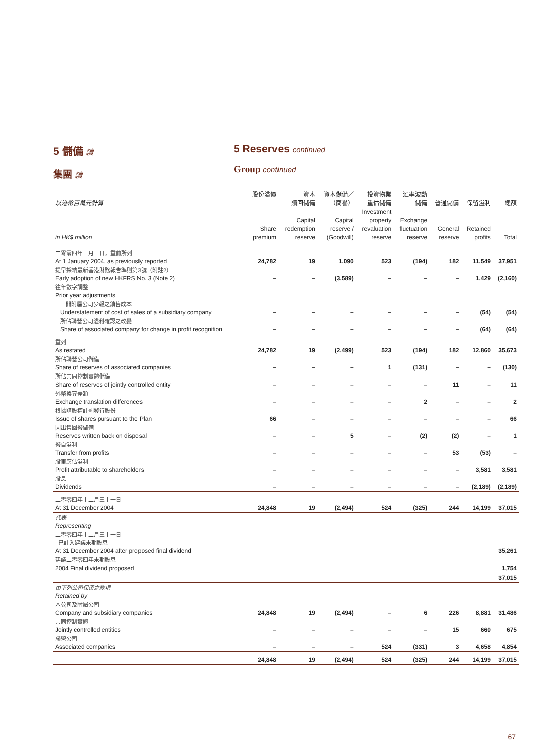5 儲備 續
集團 續
5 Reserves continued
Group continued
| 以港幣百萬元計算 in HK$ million | 股份溢價 Share premium | 資本 贖回儲備 Capital redemption reserve | 資本儲備／ （商譽） Capital reserve / (Goodwill) | 投資物業 重估儲備 Investment property revaluation reserve | 滙率波動 儲備 Exchange fluctuation reserve | 普通儲備 General reserve | 保留溢利 Retained profits | 總額 Total |
| --- | --- | --- | --- | --- | --- | --- | --- | --- |
| 二零零四年一月一日，重前所列 At 1 January 2004, as previously reported | 24,782 | 19 | 1,090 | 523 | (194) | 182 | 11,549 | 37,951 |
| 提早採納最新香港財務報告準則第3號（附註2） Early adoption of new HKFRS No. 3 (Note 2) | – | – | (3,589) | – | – | – | 1,429 | (2,160) |
| 往年數字調整 Prior year adjustments | | | | | | | | |
| 一間附屬公司少報之銷售成本 Understatement of cost of sales of a subsidiary company | – | – | – | – | – | – | (54) | (54) |
| 所佔聯營公司溢利確認之改變 Share of associated company for change in profit recognition | – | – | – | – | – | – | (64) | (64) |
| 重列 As restated | 24,782 | 19 | (2,499) | 523 | (194) | 182 | 12,860 | 35,673 |
| 所佔聯營公司儲備 Share of reserves of associated companies | – | – | – | 1 | (131) | – | – | (130) |
| 所佔共同控制實體儲備 Share of reserves of jointly controlled entity | – | – | – | – | – | 11 | – | 11 |
| 外幣換算差額 Exchange translation differences | – | – | – | – | 2 | – | – | 2 |
| 根據購股權計劃發行股份 Issue of shares pursuant to the Plan | 66 | – | – | – | – | – | – | 66 |
| 因出售回撥儲備 Reserves written back on disposal | – | – | 5 | – | (2) | (2) | – | 1 |
| 撥自溢利 Transfer from profits | – | – | – | – | – | 53 | (53) | – |
| 股東應佔溢利 Profit attributable to shareholders | – | – | – | – | – | – | 3,581 | 3,581 |
| 股息 Dividends | – | – | – | – | – | – | (2,189) | (2,189) |
| 二零零四年十二月三十一日 At 31 December 2004 | 24,848 | 19 | (2,494) | 524 | (325) | 244 | 14,199 | 37,015 |
| 代表 Representing | | | | | | | | |
| 二零零四年十二月三十一日 已計入建議末期股息 At 31 December 2004 after proposed final dividend | | | | | | | | 35,261 |
| 建議二零零四年末期股息 2004 Final dividend proposed | | | | | | | | 1,754 |
| | | | | | | | | 37,015 |
| 由下列公司保留之款項 Retained by | | | | | | | | |
| 本公司及附屬公司 Company and subsidiary companies | 24,848 | 19 | (2,494) | – | 6 | 226 | 8,881 | 31,486 |
| 共同控制實體 Jointly controlled entities | – | – | – | – | – | 15 | 660 | 675 |
| 聯營公司 Associated companies | – | – | – | 524 | (331) | 3 | 4,658 | 4,854 |
| | 24,848 | 19 | (2,494) | 524 | (325) | 244 | 14,199 | 37,015 |
67